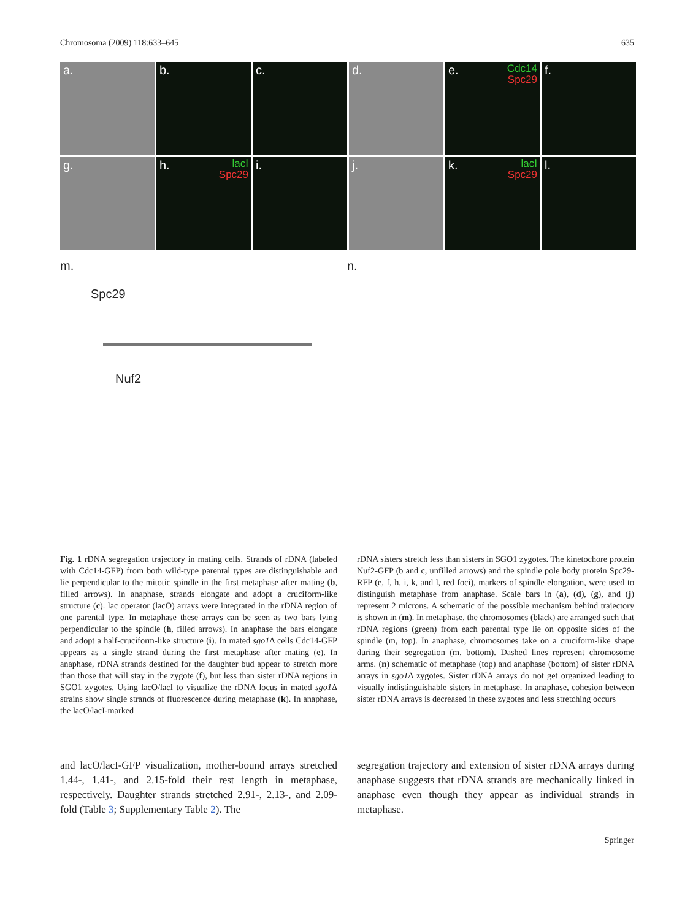Chromosoma (2009) 118:633–645 635
a.
b.
c.
d.
e. Cdc14
Spc29
f.
g.
h. lacI
Spc29
i.
j.
k. lacI
Spc29
l.
m.
Spc29
Nuf2
n.
Fig. 1 rDNA segregation trajectory in mating cells. Strands of rDNA (labeled with Cdc14-GFP) from both wild-type parental types are distinguishable and lie perpendicular to the mitotic spindle in the first metaphase after mating (b, filled arrows). In anaphase, strands elongate and adopt a cruciform-like structure (c). lac operator (lacO) arrays were integrated in the rDNA region of one parental type. In metaphase these arrays can be seen as two bars lying perpendicular to the spindle (h, filled arrows). In anaphase the bars elongate and adopt a half-cruciform-like structure (i). In mated sgo1 Δ cells Cdc14-GFP appears as a single strand during the first metaphase after mating (e). In anaphase, rDNA strands destined for the daughter bud appear to stretch more than those that will stay in the zygote (f), but less than sister rDNA regions in SGO1 zygotes. Using lacO/lacI to visualize the rDNA locus in mated sgo1 Δ strains show single strands of fluorescence during metaphase (k). In anaphase, the lacO/lacI-marked
rDNA sisters stretch less than sisters in SGO1 zygotes. The kinetochore protein Nuf2-GFP (b and c, unfilled arrows) and the spindle pole body protein Spc29-RFP (e, f, h, i, k, and l, red foci), markers of spindle elongation, were used to distinguish metaphase from anaphase. Scale bars in (a), (d), (g), and (j) represent 2 microns. A schematic of the possible mechanism behind trajectory is shown in (m). In metaphase, the chromosomes (black) are arranged such that rDNA regions (green) from each parental type lie on opposite sides of the spindle (m, top). In anaphase, chromosomes take on a cruciform-like shape during their segregation (m, bottom). Dashed lines represent chromosome arms. (n) schematic of metaphase (top) and anaphase (bottom) of sister rDNA arrays in sgo1 Δ zygotes. Sister rDNA arrays do not get organized leading to visually indistinguishable sisters in metaphase. In anaphase, cohesion between sister rDNA arrays is decreased in these zygotes and less stretching occurs
and lacO/lacI-GFP visualization, mother-bound arrays stretched 1.44-, 1.41-, and 2.15-fold their rest length in metaphase, respectively. Daughter strands stretched 2.91-, 2.13-, and 2.09-fold (Table 3; Supplementary Table 2). The
segregation trajectory and extension of sister rDNA arrays during anaphase suggests that rDNA strands are mechanically linked in anaphase even though they appear as individual strands in metaphase.
Springer